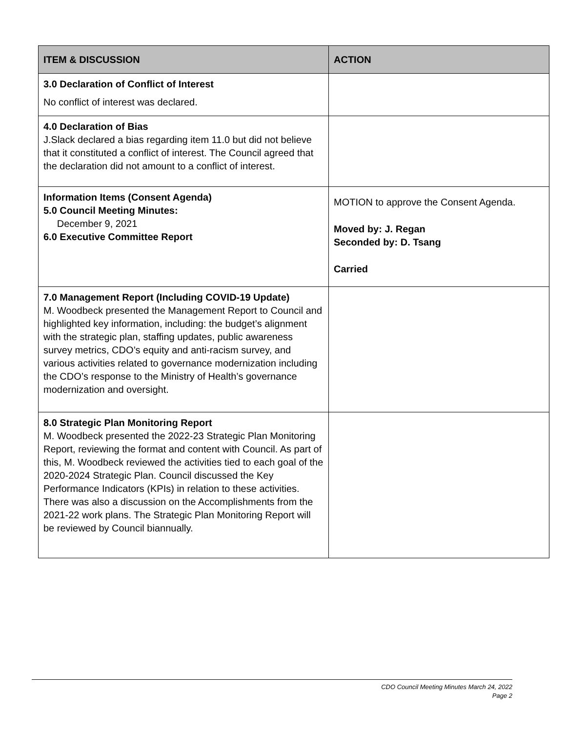| ITEM & DISCUSSION | ACTION |
| --- | --- |
| 3.0 Declaration of Conflict of Interest No conflict of interest was declared. | |
| 4.0 Declaration of Bias J.Slack declared a bias regarding item 11.0 but did not believe that it constituted a conflict of interest. The Council agreed that the declaration did not amount to a conflict of interest. | |
| Information Items (Consent Agenda) 5.0 Council Meeting Minutes: December 9, 2021 6.0 Executive Committee Report | MOTION to approve the Consent Agenda. Moved by: J. Regan Seconded by: D. Tsang Carried |
| 7.0 Management Report (Including COVID-19 Update) M. Woodbeck presented the Management Report to Council and highlighted key information, including: the budget’s alignment with the strategic plan, staffing updates, public awareness survey metrics, CDO’s equity and anti-racism survey, and various activities related to governance modernization including the CDO’s response to the Ministry of Health’s governance modernization and oversight. | |
| 8.0 Strategic Plan Monitoring Report M. Woodbeck presented the 2022-23 Strategic Plan Monitoring Report, reviewing the format and content with Council. As part of this, M. Woodbeck reviewed the activities tied to each goal of the 2020-2024 Strategic Plan. Council discussed the Key Performance Indicators (KPIs) in relation to these activities. There was also a discussion on the Accomplishments from the 2021-22 work plans. The Strategic Plan Monitoring Report will be reviewed by Council biannually. | |
CDO Council Meeting Minutes March 24, 2022
Page 2